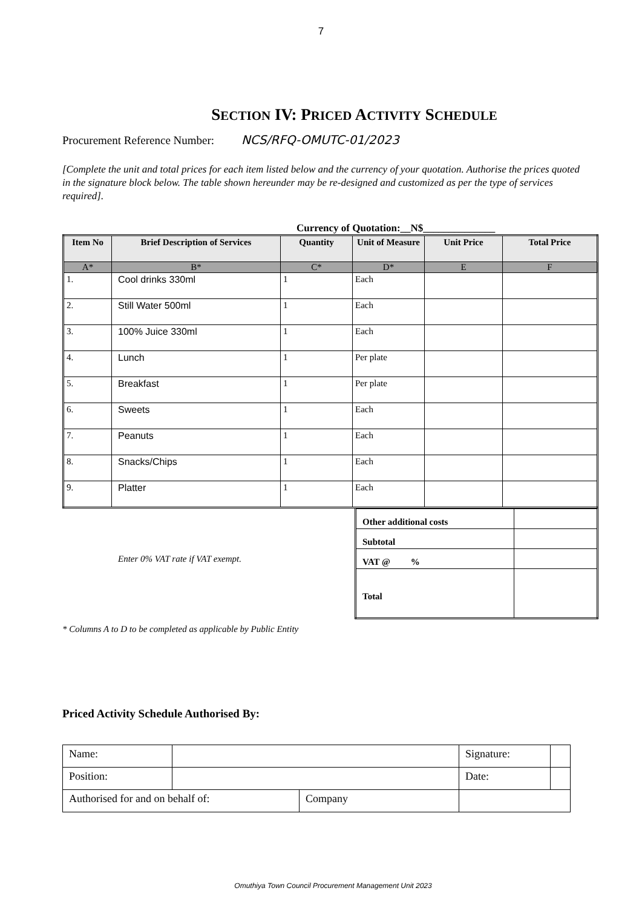7
SECTION IV: PRICED ACTIVITY SCHEDULE
Procurement Reference Number: NCS/RFQ-OMUTC-01/2023
[Complete the unit and total prices for each item listed below and the currency of your quotation. Authorise the prices quoted in the signature block below. The table shown hereunder may be re-designed and customized as per the type of services required].
Currency of Quotation:__N$______________
| Item No | Brief Description of Services | Quantity | Unit of Measure | Unit Price | Total Price |
| --- | --- | --- | --- | --- | --- |
| A* | B* | C* | D* | E | F |
| 1. | Cool drinks 330ml | 1 | Each | | |
| 2. | Still Water 500ml | 1 | Each | | |
| 3. | 100% Juice 330ml | 1 | Each | | |
| 4. | Lunch | 1 | Per plate | | |
| 5. | Breakfast | 1 | Per plate | | |
| 6. | Sweets | 1 | Each | | |
| 7. | Peanuts | 1 | Each | | |
| 8. | Snacks/Chips | 1 | Each | | |
| 9. | Platter | 1 | Each | | |
Enter 0% VAT rate if VAT exempt.
| Other additional costs | |
| Subtotal | |
| VAT @ % | |
| Total | |
* Columns A to D to be completed as applicable by Public Entity
Priced Activity Schedule Authorised By:
| Name: | | | Signature: | |
| Position: | | | Date: | |
| Authorised for and on behalf of: | | Company | | |
Omuthiya Town Council Procurement Management Unit 2023